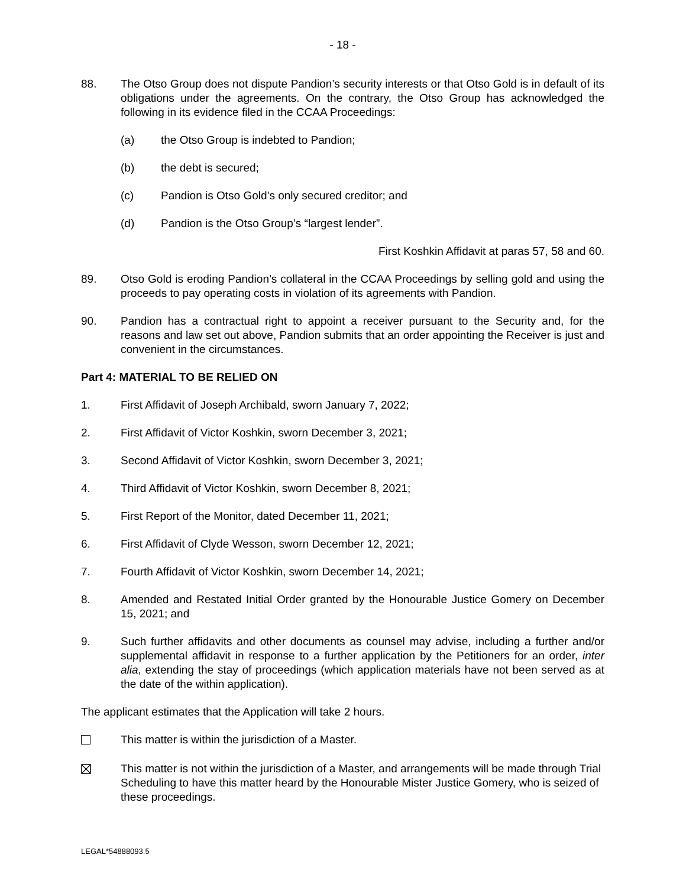- 18 -
88. The Otso Group does not dispute Pandion’s security interests or that Otso Gold is in default of its obligations under the agreements. On the contrary, the Otso Group has acknowledged the following in its evidence filed in the CCAA Proceedings:
(a) the Otso Group is indebted to Pandion;
(b) the debt is secured;
(c) Pandion is Otso Gold’s only secured creditor; and
(d) Pandion is the Otso Group’s “largest lender”.
First Koshkin Affidavit at paras 57, 58 and 60.
89. Otso Gold is eroding Pandion’s collateral in the CCAA Proceedings by selling gold and using the proceeds to pay operating costs in violation of its agreements with Pandion.
90. Pandion has a contractual right to appoint a receiver pursuant to the Security and, for the reasons and law set out above, Pandion submits that an order appointing the Receiver is just and convenient in the circumstances.
Part 4: MATERIAL TO BE RELIED ON
1. First Affidavit of Joseph Archibald, sworn January 7, 2022;
2. First Affidavit of Victor Koshkin, sworn December 3, 2021;
3. Second Affidavit of Victor Koshkin, sworn December 3, 2021;
4. Third Affidavit of Victor Koshkin, sworn December 8, 2021;
5. First Report of the Monitor, dated December 11, 2021;
6. First Affidavit of Clyde Wesson, sworn December 12, 2021;
7. Fourth Affidavit of Victor Koshkin, sworn December 14, 2021;
8. Amended and Restated Initial Order granted by the Honourable Justice Gomery on December 15, 2021; and
9. Such further affidavits and other documents as counsel may advise, including a further and/or supplemental affidavit in response to a further application by the Petitioners for an order, inter alia, extending the stay of proceedings (which application materials have not been served as at the date of the within application).
The applicant estimates that the Application will take 2 hours.
This matter is within the jurisdiction of a Master.
This matter is not within the jurisdiction of a Master, and arrangements will be made through Trial Scheduling to have this matter heard by the Honourable Mister Justice Gomery, who is seized of these proceedings.
LEGAL*54888093.5